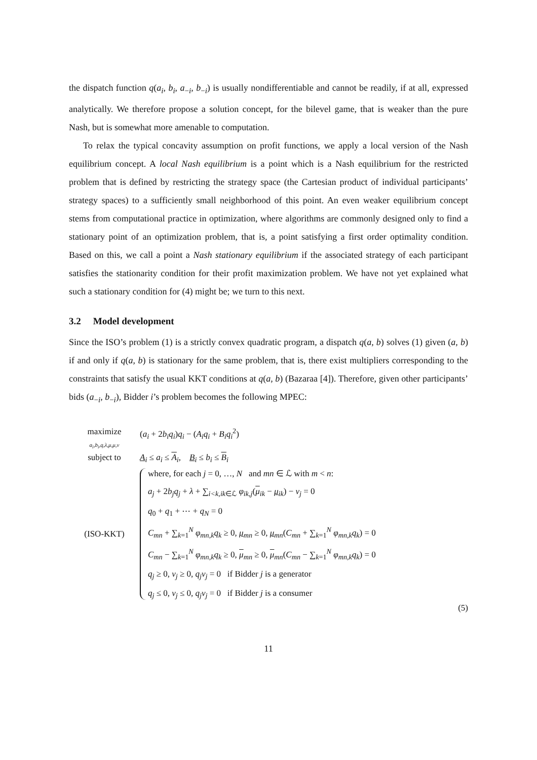the dispatch function q(a<sub>i</sub>, b<sub>i</sub>, a<sub>−i</sub>, b<sub>−i</sub>) is usually nondifferentiable and cannot be readily, if at all, expressed analytically. We therefore propose a solution concept, for the bilevel game, that is weaker than the pure Nash, but is somewhat more amenable to computation.
To relax the typical concavity assumption on profit functions, we apply a local version of the Nash equilibrium concept. A local Nash equilibrium is a point which is a Nash equilibrium for the restricted problem that is defined by restricting the strategy space (the Cartesian product of individual participants’ strategy spaces) to a sufficiently small neighborhood of this point. An even weaker equilibrium concept stems from computational practice in optimization, where algorithms are commonly designed only to find a stationary point of an optimization problem, that is, a point satisfying a first order optimality condition. Based on this, we call a point a Nash stationary equilibrium if the associated strategy of each participant satisfies the stationarity condition for their profit maximization problem. We have not yet explained what such a stationary condition for (4) might be; we turn to this next.
3.2 Model development
Since the ISO’s problem (1) is a strictly convex quadratic program, a dispatch q(a, b) solves (1) given (a, b) if and only if q(a, b) is stationary for the same problem, that is, there exist multipliers corresponding to the constraints that satisfy the usual KKT conditions at q(a, b) (Bazaraa [4]). Therefore, given other participants’ bids (a<sub>−i</sub>, b<sub>−i</sub>), Bidder i’s problem becomes the following MPEC:
maximize
<sub>a<sub>i</sub>,b<sub>i</sub>,q,λ,μ,μ,ν</sub>
(a<sub>i</sub> + 2b<sub>i</sub>q<sub>i</sub>)q<sub>i</sub> − (A<sub>i</sub>q<sub>i</sub> + B<sub>i</sub>q<sub>i</sub><sup>2</sup>)
subject to A<sub>i</sub> ≤ a<sub>i</sub> ≤ A<sub>i</sub>, B<sub>i</sub> ≤ b<sub>i</sub> ≤ B<sub>i</sub>
(ISO-KKT)
where, for each j = 0, …, N and mn ∈ ℒ with m < n:
a<sub>j</sub> + 2b<sub>j</sub>q<sub>j</sub> + λ + ∑<sub>i<k,ik∈ℒ</sub> φ<sub>ik,j</sub>(μ<sub>ik</sub> − μ<sub>ik</sub>) − ν<sub>j</sub> = 0
q<sub>0</sub> + q<sub>1</sub> + ⋯ + q<sub>N</sub> = 0
C<sub>mn</sub> + ∑<sub>k=1</sub><sup>N</sup> φ<sub>mn,k</sub>q<sub>k</sub> ≥ 0, μ<sub>mn</sub> ≥ 0, μ<sub>mn</sub>(C<sub>mn</sub> + ∑<sub>k=1</sub><sup>N</sup> φ<sub>mn,k</sub>q<sub>k</sub>) = 0
C<sub>mn</sub> − ∑<sub>k=1</sub><sup>N</sup> φ<sub>mn,k</sub>q<sub>k</sub> ≥ 0, μ<sub>mn</sub> ≥ 0, μ<sub>mn</sub>(C<sub>mn</sub> − ∑<sub>k=1</sub><sup>N</sup> φ<sub>mn,k</sub>q<sub>k</sub>) = 0
q<sub>j</sub> ≥ 0, ν<sub>j</sub> ≥ 0, q<sub>j</sub>ν<sub>j</sub> = 0 if Bidder j is a generator
q<sub>j</sub> ≤ 0, ν<sub>j</sub> ≤ 0, q<sub>j</sub>ν<sub>j</sub> = 0 if Bidder j is a consumer
(5)
11